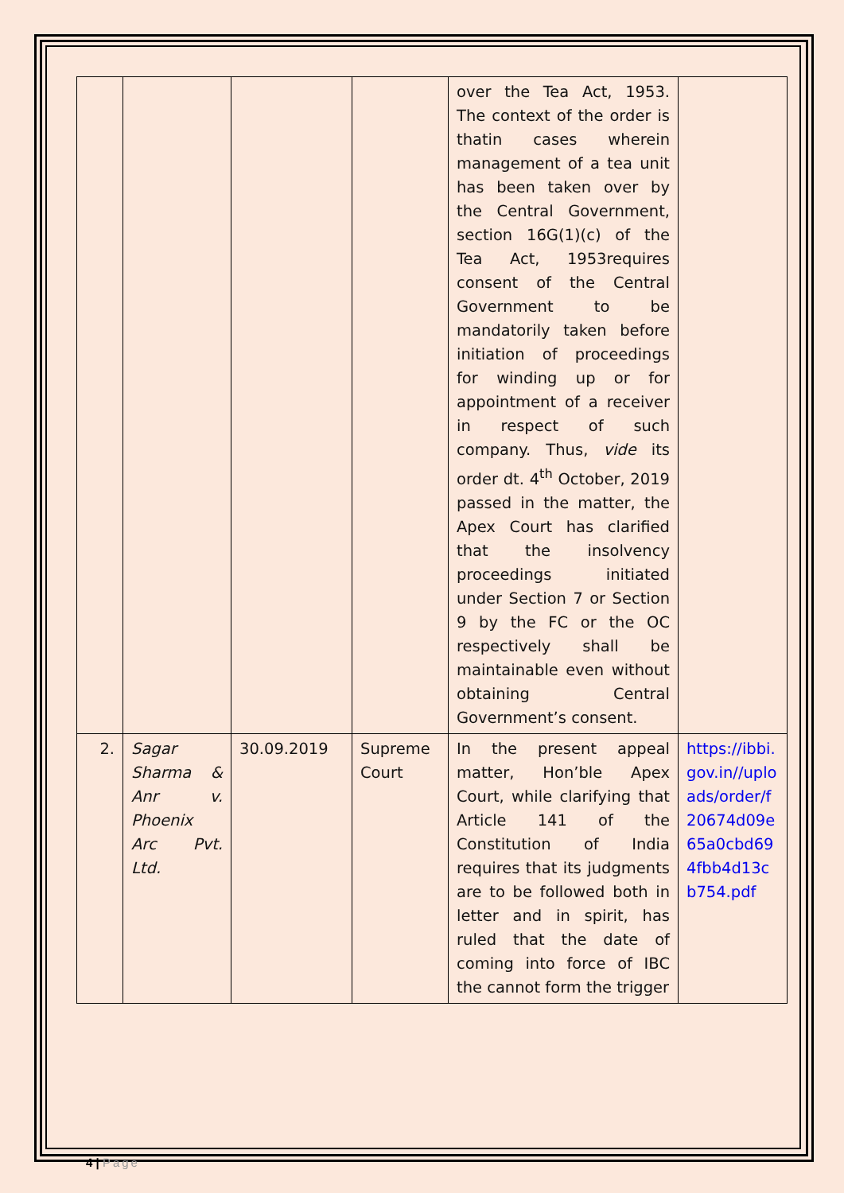| | | | | over the Tea Act, 1953. The context of the order is thatin cases wherein management of a tea unit has been taken over by the Central Government, section 16G(1)(c) of the Tea Act, 1953requires consent of the Central Government to be mandatorily taken before initiation of proceedings for winding up or for appointment of a receiver in respect of such company. Thus, vide its order dt. 4<sup>th</sup> October, 2019 passed in the matter, the Apex Court has clarified that the insolvency proceedings initiated under Section 7 or Section 9 by the FC or the OC respectively shall be maintainable even without obtaining Central Government’s consent. | |
| 2. | Sagar Sharma & Anr v. Phoenix Arc Pvt. Ltd. | 30.09.2019 | Supreme Court | In the present appeal matter, Hon’ble Apex Court, while clarifying that Article 141 of the Constitution of India requires that its judgments are to be followed both in letter and in spirit, has ruled that the date of coming into force of IBC the cannot form the trigger | https://ibbi.gov.in//uploads/order/f20674d09e65a0cbd694fbb4d13cb754.pdf |
4 | Page